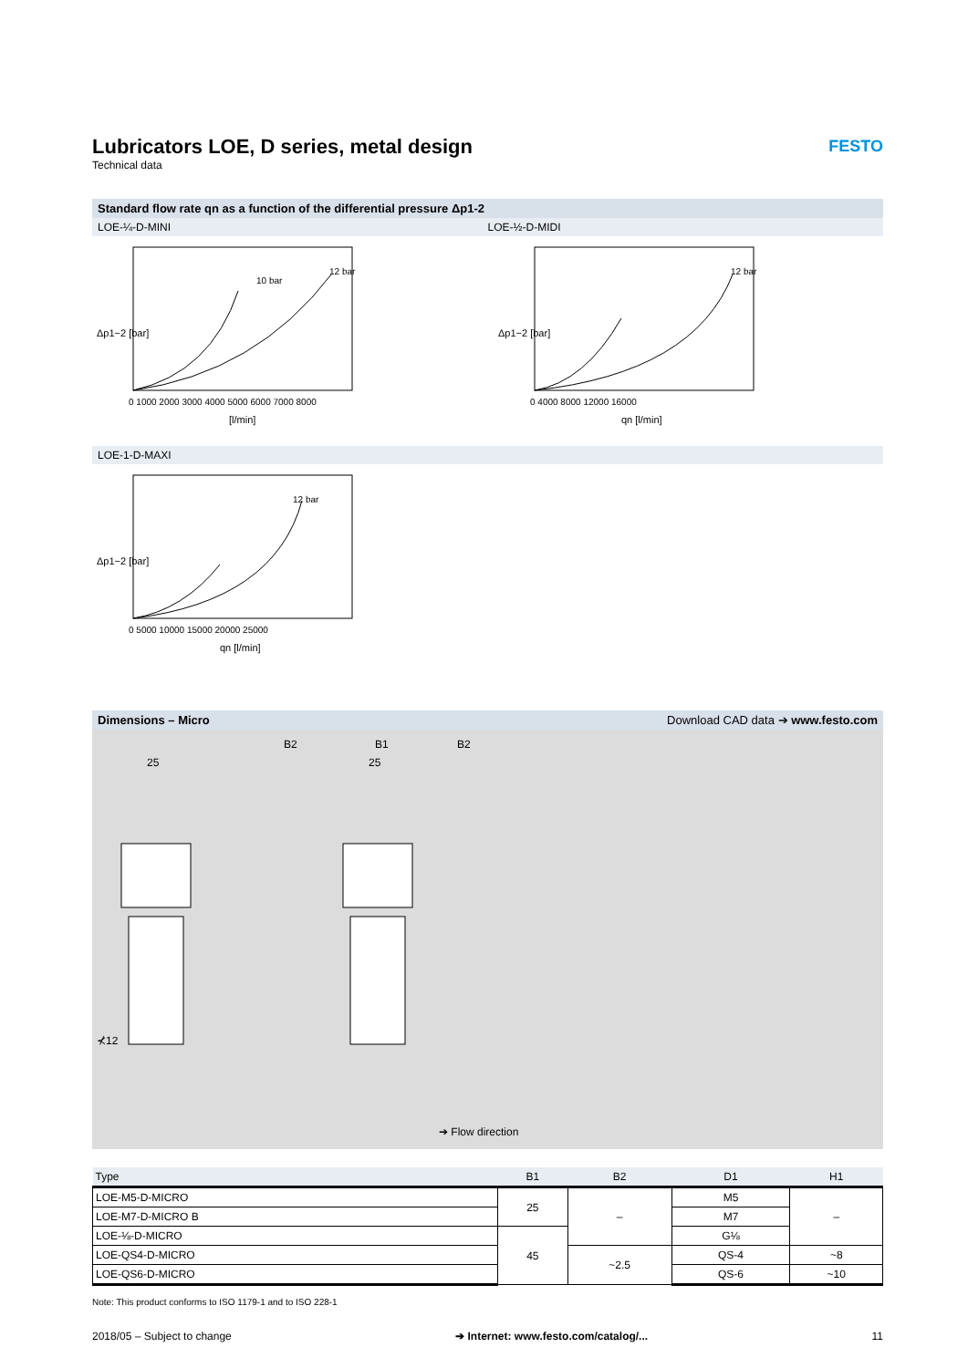Lubricators LOE, D series, metal design
FESTO
Technical data
Standard flow rate qn as a function of the differential pressure Δp1-2
LOE-¼-D-MINI LOE-½-D-MIDI
Δp1−2 [bar]
[l/min]
12 bar
10 bar
0 1000 2000 3000 4000 5000 6000 7000 8000
Δp1−2 [bar]
qn [l/min]
12 bar
0 4000 8000 12000 16000
LOE-1-D-MAXI
Δp1−2 [bar]
qn [l/min]
12 bar
0 5000 10000 15000 20000 25000
Dimensions – Micro Download CAD data ➔ www.festo.com
25
25
B1
B2
B2
⊀12
➔ Flow direction
| Type | B1 | B2 | D1 | H1 |
| --- | --- | --- | --- | --- |
| LOE-M5-D-MICRO | 25 | – | M5 | – |
| LOE-M7-D-MICRO B | | | M7 | |
| LOE-⅛-D-MICRO | 45 | | G⅛ | |
| LOE-QS4-D-MICRO | | ~2.5 | QS-4 | ~8 |
| LOE-QS6-D-MICRO | | | QS-6 | ~10 |
Note: This product conforms to ISO 1179-1 and to ISO 228-1
2018/05 – Subject to change ➔ Internet: www.festo.com/catalog/... 11